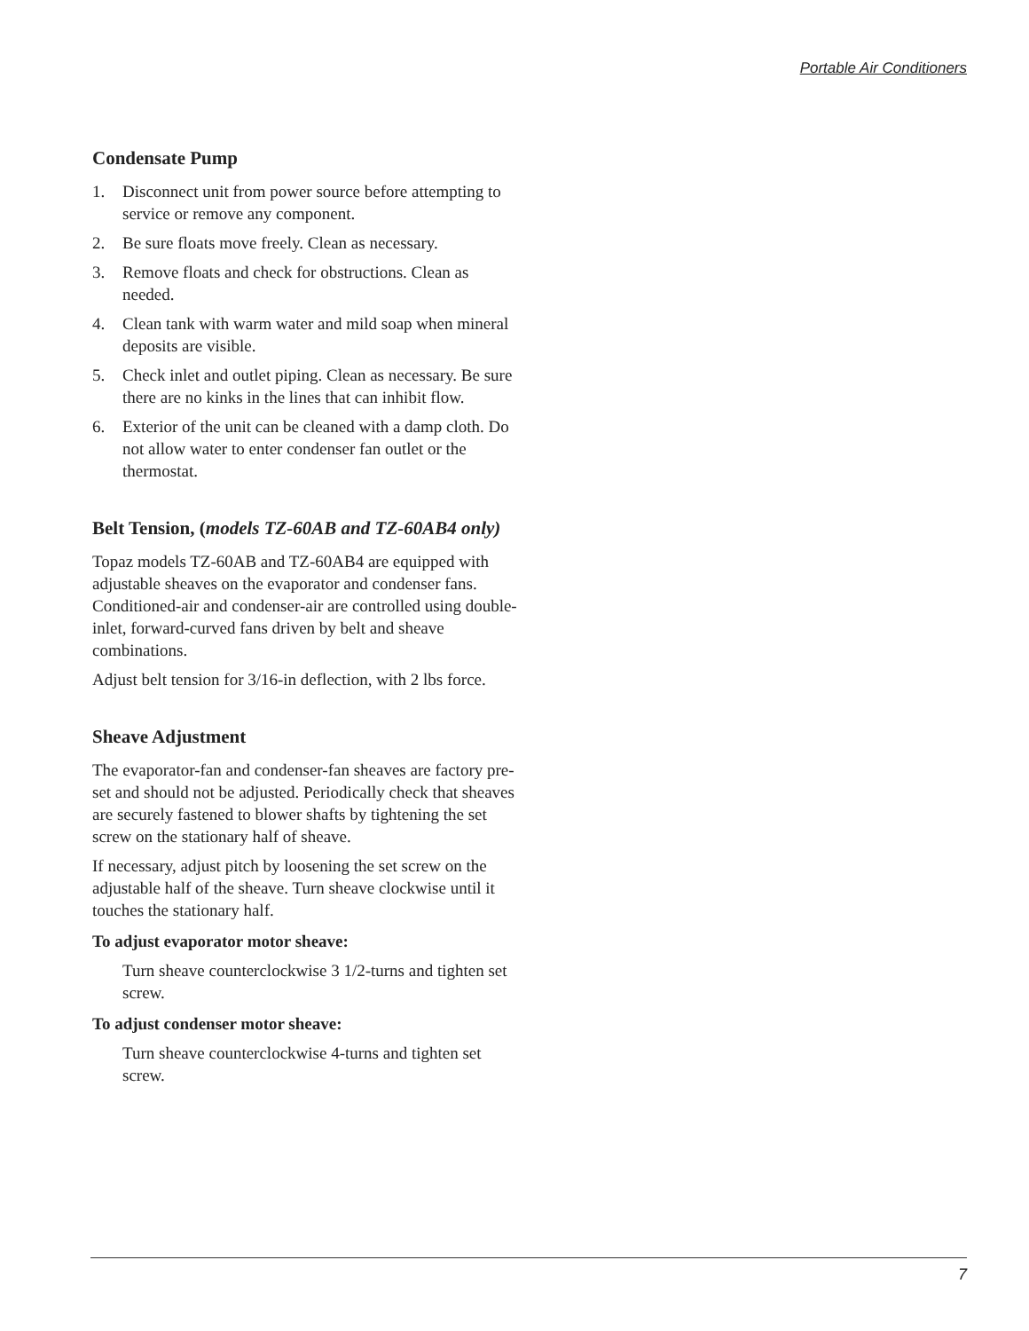Portable Air Conditioners
Condensate Pump
1. Disconnect unit from power source before attempting to service or remove any component.
2. Be sure floats move freely. Clean as necessary.
3. Remove floats and check for obstructions. Clean as needed.
4. Clean tank with warm water and mild soap when mineral deposits are visible.
5. Check inlet and outlet piping. Clean as necessary. Be sure there are no kinks in the lines that can inhibit flow.
6. Exterior of the unit can be cleaned with a damp cloth. Do not allow water to enter condenser fan outlet or the thermostat.
Belt Tension, (models TZ-60AB and TZ-60AB4 only)
Topaz models TZ-60AB and TZ-60AB4 are equipped with adjustable sheaves on the evaporator and condenser fans. Conditioned-air and condenser-air are controlled using double-inlet, forward-curved fans driven by belt and sheave combinations.
Adjust belt tension for 3/16-in deflection, with 2 lbs force.
Sheave Adjustment
The evaporator-fan and condenser-fan sheaves are factory pre-set and should not be adjusted. Periodically check that sheaves are securely fastened to blower shafts by tightening the set screw on the stationary half of sheave.
If necessary, adjust pitch by loosening the set screw on the adjustable half of the sheave. Turn sheave clockwise until it touches the stationary half.
To adjust evaporator motor sheave:
Turn sheave counterclockwise 3 1/2-turns and tighten set screw.
To adjust condenser motor sheave:
Turn sheave counterclockwise 4-turns and tighten set screw.
7